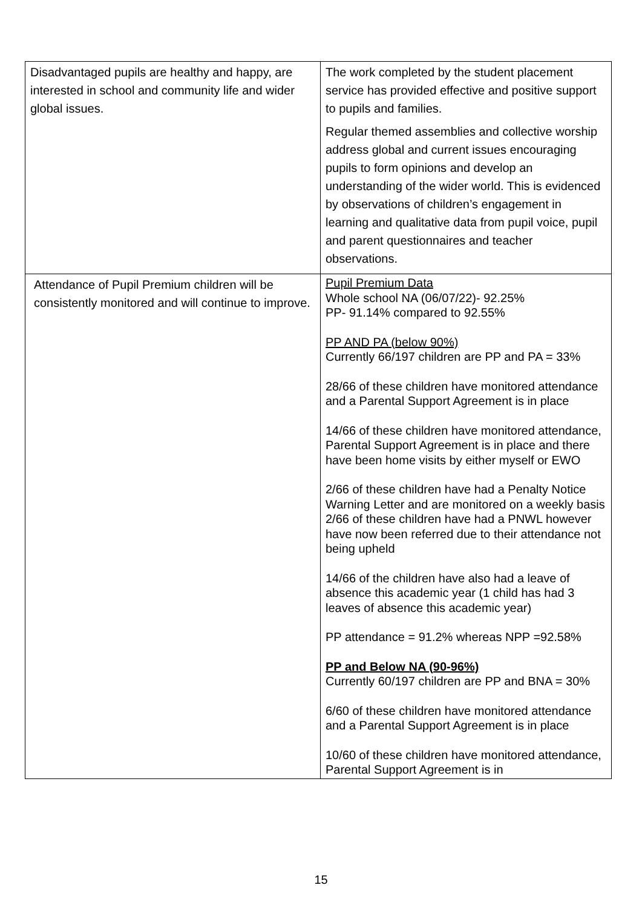| Disadvantaged pupils are healthy and happy, are interested in school and community life and wider global issues. | The work completed by the student placement service has provided effective and positive support to pupils and families. Regular themed assemblies and collective worship address global and current issues encouraging pupils to form opinions and develop an understanding of the wider world. This is evidenced by observations of children’s engagement in learning and qualitative data from pupil voice, pupil and parent questionnaires and teacher observations. |
| Attendance of Pupil Premium children will be consistently monitored and will continue to improve. | Pupil Premium Data Whole school NA (06/07/22)- 92.25% PP- 91.14% compared to 92.55% PP AND PA (below 90%) Currently 66/197 children are PP and PA = 33% 28/66 of these children have monitored attendance and a Parental Support Agreement is in place 14/66 of these children have monitored attendance, Parental Support Agreement is in place and there have been home visits by either myself or EWO 2/66 of these children have had a Penalty Notice Warning Letter and are monitored on a weekly basis 2/66 of these children have had a PNWL however have now been referred due to their attendance not being upheld 14/66 of the children have also had a leave of absence this academic year (1 child has had 3 leaves of absence this academic year) PP attendance = 91.2% whereas NPP =92.58% PP and Below NA (90-96%) Currently 60/197 children are PP and BNA = 30% 6/60 of these children have monitored attendance and a Parental Support Agreement is in place 10/60 of these children have monitored attendance, Parental Support Agreement is in |
15